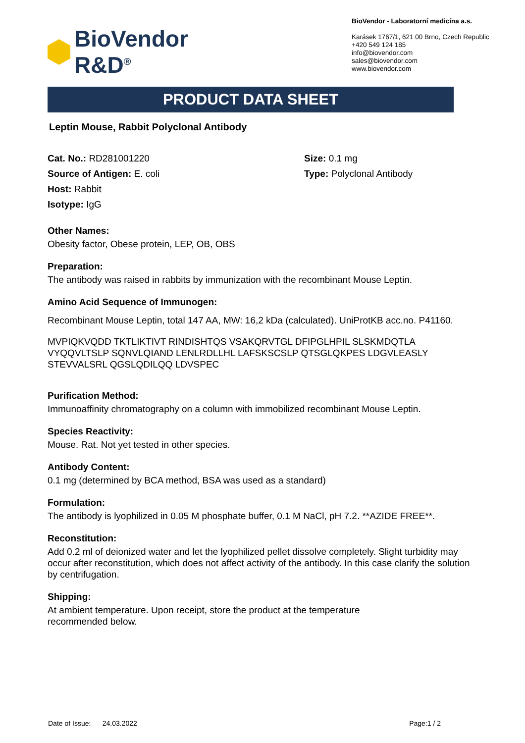BioVendor
R&D<sup>®</sup>
BioVendor - Laboratorní medicína a.s.
Karásek 1767/1, 621 00 Brno, Czech Republic
+420 549 124 185
info@biovendor.com
sales@biovendor.com
www.biovendor.com
PRODUCT DATA SHEET
Leptin Mouse, Rabbit Polyclonal Antibody
Cat. No.: RD281001220
Source of Antigen: E. coli
Host: Rabbit
Isotype: IgG
Size: 0.1 mg
Type: Polyclonal Antibody
Other Names:
Obesity factor, Obese protein, LEP, OB, OBS
Preparation:
The antibody was raised in rabbits by immunization with the recombinant Mouse Leptin.
Amino Acid Sequence of Immunogen:
Recombinant Mouse Leptin, total 147 AA, MW: 16,2 kDa (calculated). UniProtKB acc.no. P41160.
MVPIQKVQDD TKTLIKTIVT RINDISHTQS VSAKQRVTGL DFIPGLHPIL SLSKMDQTLA VYQQVLTSLP SQNVLQIAND LENLRDLLHL LAFSKSCSLP QTSGLQKPES LDGVLEASLY STEVVALSRL QGSLQDILQQ LDVSPEC
Purification Method:
Immunoaffinity chromatography on a column with immobilized recombinant Mouse Leptin.
Species Reactivity:
Mouse. Rat. Not yet tested in other species.
Antibody Content:
0.1 mg (determined by BCA method, BSA was used as a standard)
Formulation:
The antibody is lyophilized in 0.05 M phosphate buffer, 0.1 M NaCl, pH 7.2. **AZIDE FREE**.
Reconstitution:
Add 0.2 ml of deionized water and let the lyophilized pellet dissolve completely. Slight turbidity may occur after reconstitution, which does not affect activity of the antibody. In this case clarify the solution by centrifugation.
Shipping:
At ambient temperature. Upon receipt, store the product at the temperature
recommended below.
Date of Issue: 24.03.2022 Page:1 / 2